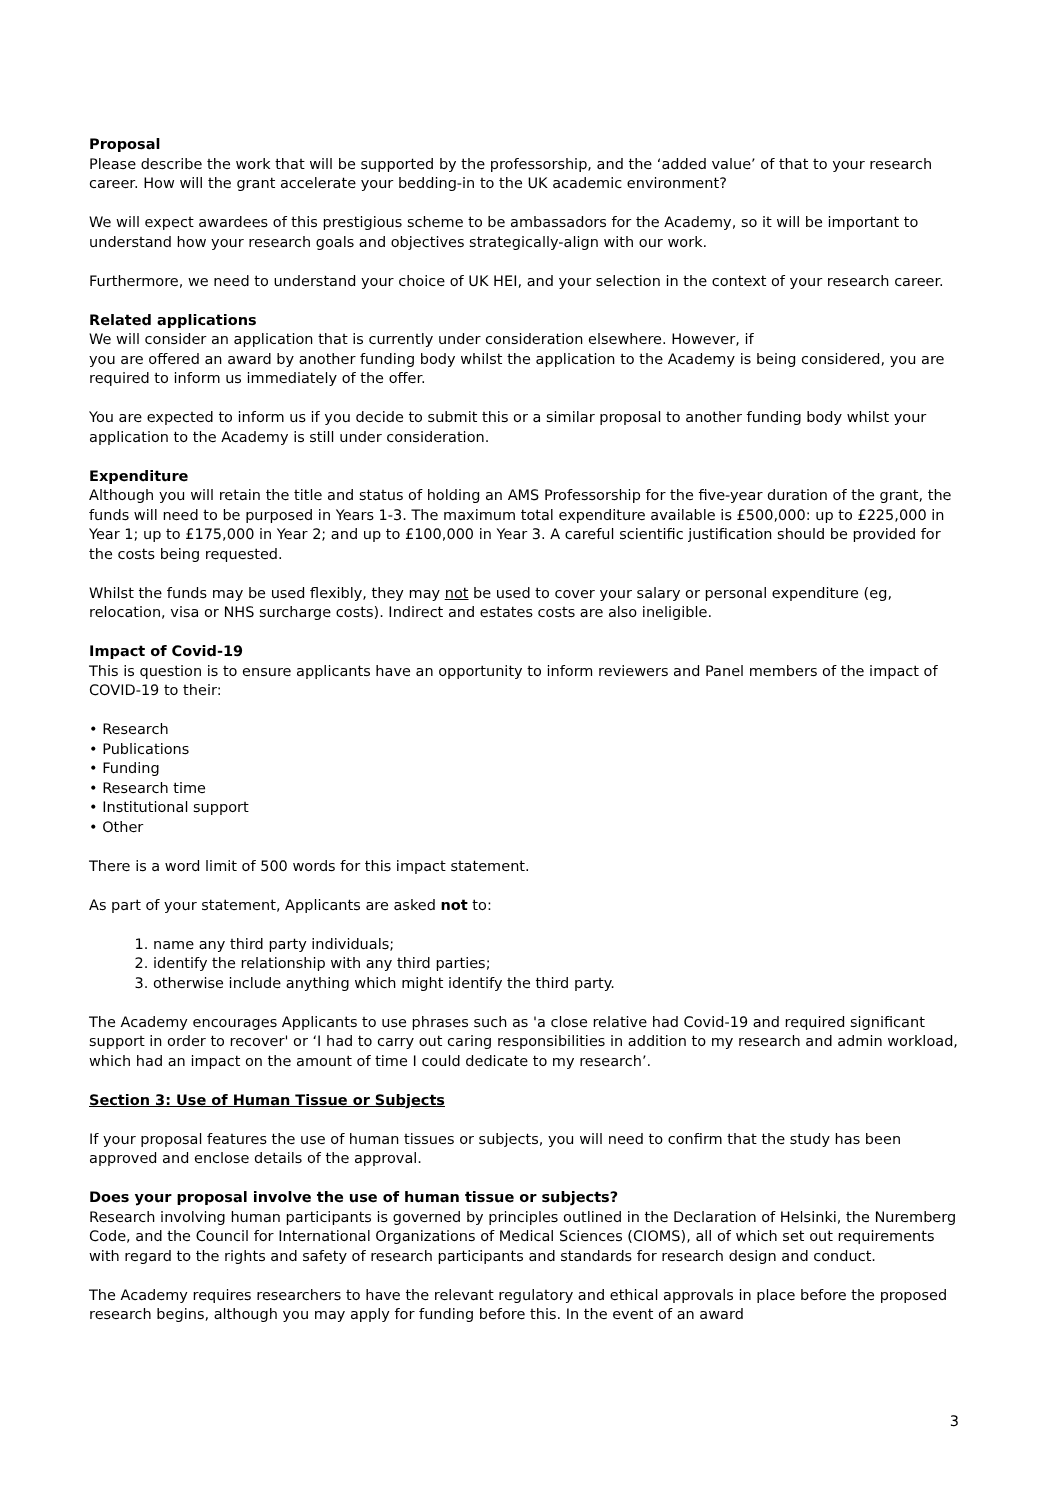Proposal
Please describe the work that will be supported by the professorship, and the ‘added value’ of that to your research career. How will the grant accelerate your bedding-in to the UK academic environment?
We will expect awardees of this prestigious scheme to be ambassadors for the Academy, so it will be important to understand how your research goals and objectives strategically-align with our work.
Furthermore, we need to understand your choice of UK HEI, and your selection in the context of your research career.
Related applications
We will consider an application that is currently under consideration elsewhere. However, if
you are offered an award by another funding body whilst the application to the Academy is being considered, you are required to inform us immediately of the offer.
You are expected to inform us if you decide to submit this or a similar proposal to another funding body whilst your application to the Academy is still under consideration.
Expenditure
Although you will retain the title and status of holding an AMS Professorship for the five-year duration of the grant, the funds will need to be purposed in Years 1-3. The maximum total expenditure available is £500,000: up to £225,000 in Year 1; up to £175,000 in Year 2; and up to £100,000 in Year 3. A careful scientific justification should be provided for the costs being requested.
Whilst the funds may be used flexibly, they may not be used to cover your salary or personal expenditure (eg, relocation, visa or NHS surcharge costs). Indirect and estates costs are also ineligible.
Impact of Covid-19
This is question is to ensure applicants have an opportunity to inform reviewers and Panel members of the impact of COVID-19 to their:
• Research
• Publications
• Funding
• Research time
• Institutional support
• Other
There is a word limit of 500 words for this impact statement.
As part of your statement, Applicants are asked not to:
1. name any third party individuals;
2. identify the relationship with any third parties;
3. otherwise include anything which might identify the third party.
The Academy encourages Applicants to use phrases such as 'a close relative had Covid-19 and required significant support in order to recover' or ‘I had to carry out caring responsibilities in addition to my research and admin workload, which had an impact on the amount of time I could dedicate to my research’.
Section 3: Use of Human Tissue or Subjects
If your proposal features the use of human tissues or subjects, you will need to confirm that the study has been approved and enclose details of the approval.
Does your proposal involve the use of human tissue or subjects?
Research involving human participants is governed by principles outlined in the Declaration of Helsinki, the Nuremberg Code, and the Council for International Organizations of Medical Sciences (CIOMS), all of which set out requirements with regard to the rights and safety of research participants and standards for research design and conduct.
The Academy requires researchers to have the relevant regulatory and ethical approvals in place before the proposed research begins, although you may apply for funding before this. In the event of an award
3